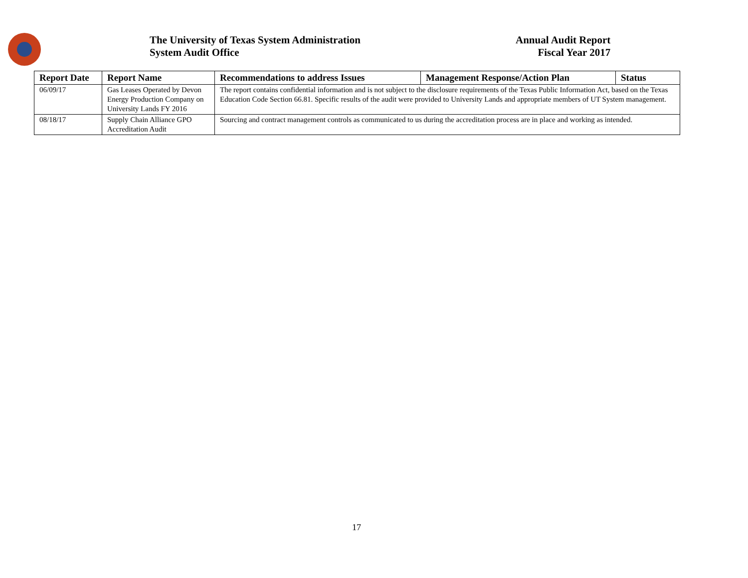The University of Texas System Administration
System Audit Office
Annual Audit Report
Fiscal Year 2017
| Report Date | Report Name | Recommendations to address Issues | Management Response/Action Plan | Status |
| --- | --- | --- | --- | --- |
| 06/09/17 | Gas Leases Operated by Devon Energy Production Company on University Lands FY 2016 | The report contains confidential information and is not subject to the disclosure requirements of the Texas Public Information Act, based on the Texas Education Code Section 66.81. Specific results of the audit were provided to University Lands and appropriate members of UT System management. | | |
| 08/18/17 | Supply Chain Alliance GPO Accreditation Audit | Sourcing and contract management controls as communicated to us during the accreditation process are in place and working as intended. | | |
17